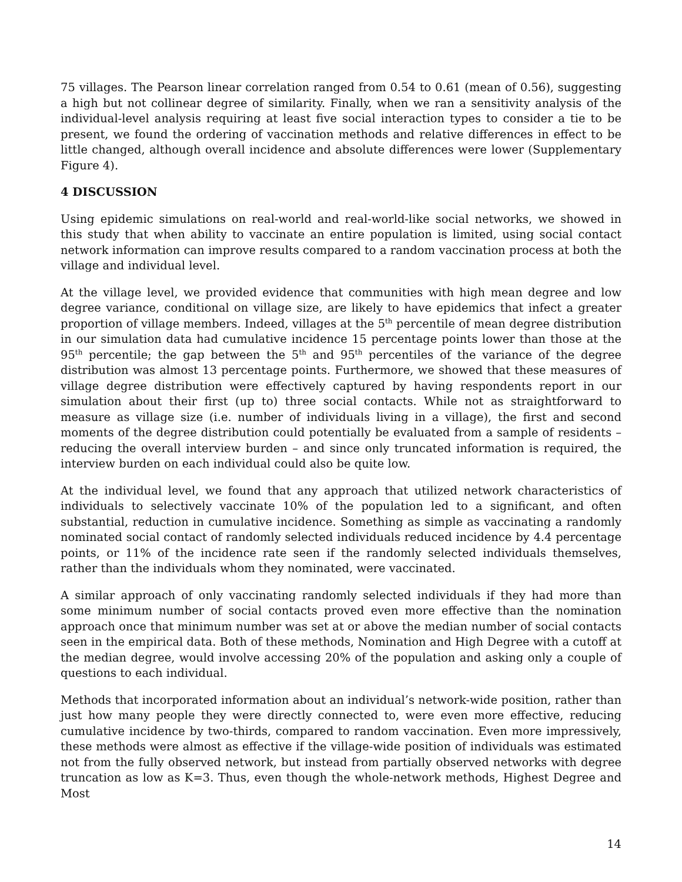75 villages. The Pearson linear correlation ranged from 0.54 to 0.61 (mean of 0.56), suggesting a high but not collinear degree of similarity. Finally, when we ran a sensitivity analysis of the individual-level analysis requiring at least five social interaction types to consider a tie to be present, we found the ordering of vaccination methods and relative differences in effect to be little changed, although overall incidence and absolute differences were lower (Supplementary Figure 4).
4 DISCUSSION
Using epidemic simulations on real-world and real-world-like social networks, we showed in this study that when ability to vaccinate an entire population is limited, using social contact network information can improve results compared to a random vaccination process at both the village and individual level.
At the village level, we provided evidence that communities with high mean degree and low degree variance, conditional on village size, are likely to have epidemics that infect a greater proportion of village members. Indeed, villages at the 5<sup>th</sup> percentile of mean degree distribution in our simulation data had cumulative incidence 15 percentage points lower than those at the 95<sup>th</sup> percentile; the gap between the 5<sup>th</sup> and 95<sup>th</sup> percentiles of the variance of the degree distribution was almost 13 percentage points. Furthermore, we showed that these measures of village degree distribution were effectively captured by having respondents report in our simulation about their first (up to) three social contacts. While not as straightforward to measure as village size (i.e. number of individuals living in a village), the first and second moments of the degree distribution could potentially be evaluated from a sample of residents – reducing the overall interview burden – and since only truncated information is required, the interview burden on each individual could also be quite low.
At the individual level, we found that any approach that utilized network characteristics of individuals to selectively vaccinate 10% of the population led to a significant, and often substantial, reduction in cumulative incidence. Something as simple as vaccinating a randomly nominated social contact of randomly selected individuals reduced incidence by 4.4 percentage points, or 11% of the incidence rate seen if the randomly selected individuals themselves, rather than the individuals whom they nominated, were vaccinated.
A similar approach of only vaccinating randomly selected individuals if they had more than some minimum number of social contacts proved even more effective than the nomination approach once that minimum number was set at or above the median number of social contacts seen in the empirical data. Both of these methods, Nomination and High Degree with a cutoff at the median degree, would involve accessing 20% of the population and asking only a couple of questions to each individual.
Methods that incorporated information about an individual’s network-wide position, rather than just how many people they were directly connected to, were even more effective, reducing cumulative incidence by two-thirds, compared to random vaccination. Even more impressively, these methods were almost as effective if the village-wide position of individuals was estimated not from the fully observed network, but instead from partially observed networks with degree truncation as low as K=3. Thus, even though the whole-network methods, Highest Degree and Most
14